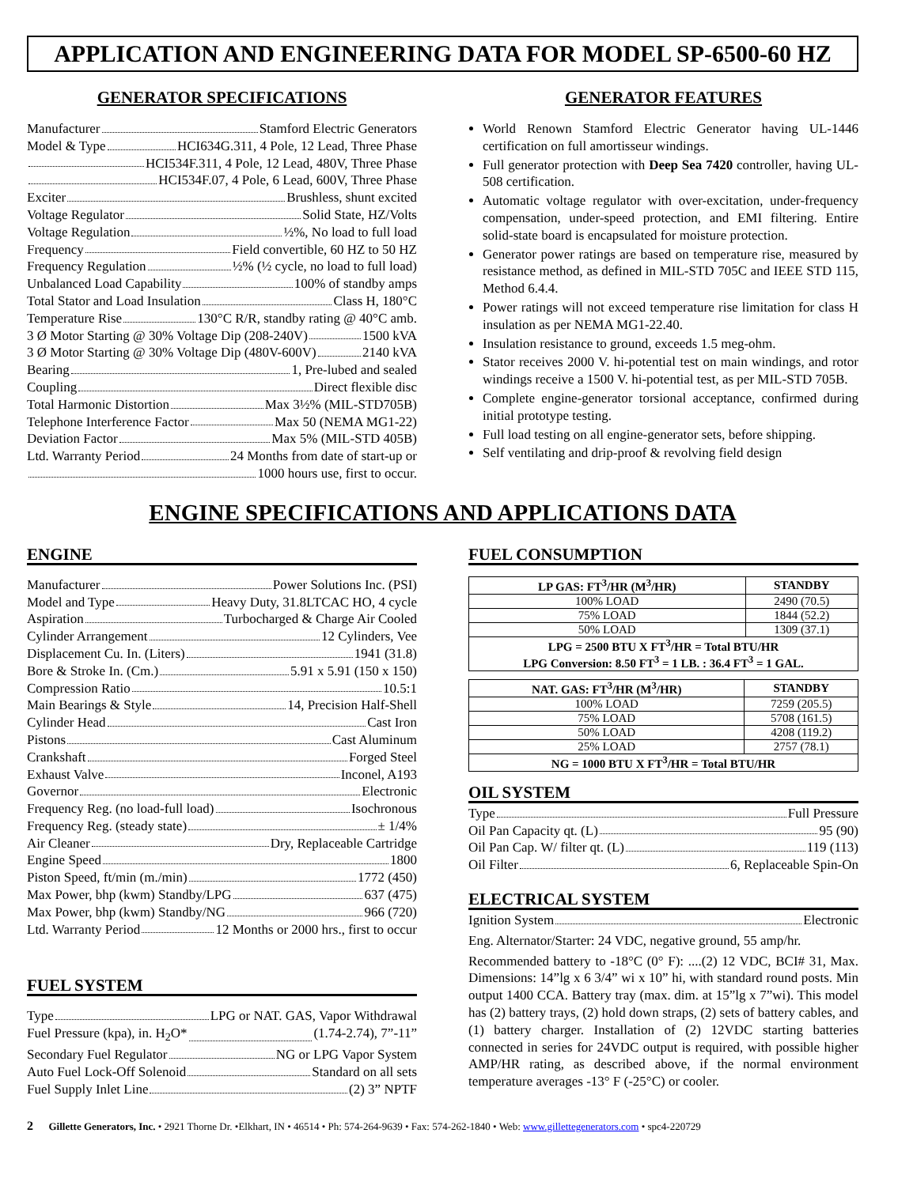APPLICATION AND ENGINEERING DATA FOR MODEL SP-6500-60 HZ
GENERATOR SPECIFICATIONS
Manufacturer Stamford Electric Generators
Model & Type HCI634G.311, 4 Pole, 12 Lead, Three Phase
HCI534F.311, 4 Pole, 12 Lead, 480V, Three Phase
HCI534F.07, 4 Pole, 6 Lead, 600V, Three Phase
Exciter Brushless, shunt excited
Voltage Regulator Solid State, HZ/Volts
Voltage Regulation ½%, No load to full load
Frequency Field convertible, 60 HZ to 50 HZ
Frequency Regulation ½% (½ cycle, no load to full load)
Unbalanced Load Capability 100% of standby amps
Total Stator and Load Insulation Class H, 180°C
Temperature Rise 130°C R/R, standby rating @ 40°C amb.
3 Ø Motor Starting @ 30% Voltage Dip (208-240V) 1500 kVA
3 Ø Motor Starting @ 30% Voltage Dip (480V-600V) 2140 kVA
Bearing 1, Pre-lubed and sealed
Coupling Direct flexible disc
Total Harmonic Distortion Max 3½% (MIL-STD705B)
Telephone Interference Factor Max 50 (NEMA MG1-22)
Deviation Factor Max 5% (MIL-STD 405B)
Ltd. Warranty Period 24 Months from date of start-up or
1000 hours use, first to occur.
GENERATOR FEATURES
World Renown Stamford Electric Generator having UL-1446 certification on full amortisseur windings.
Full generator protection with Deep Sea 7420 controller, having UL-508 certification.
Automatic voltage regulator with over-excitation, under-frequency compensation, under-speed protection, and EMI filtering. Entire solid-state board is encapsulated for moisture protection.
Generator power ratings are based on temperature rise, measured by resistance method, as defined in MIL-STD 705C and IEEE STD 115, Method 6.4.4.
Power ratings will not exceed temperature rise limitation for class H insulation as per NEMA MG1-22.40.
Insulation resistance to ground, exceeds 1.5 meg-ohm.
Stator receives 2000 V. hi-potential test on main windings, and rotor windings receive a 1500 V. hi-potential test, as per MIL-STD 705B.
Complete engine-generator torsional acceptance, confirmed during initial prototype testing.
Full load testing on all engine-generator sets, before shipping.
Self ventilating and drip-proof & revolving field design
ENGINE SPECIFICATIONS AND APPLICATIONS DATA
ENGINE
Manufacturer Power Solutions Inc. (PSI)
Model and Type Heavy Duty, 31.8LTCAC HO, 4 cycle
Aspiration Turbocharged & Charge Air Cooled
Cylinder Arrangement 12 Cylinders, Vee
Displacement Cu. In. (Liters) 1941 (31.8)
Bore & Stroke In. (Cm.) 5.91 x 5.91 (150 x 150)
Compression Ratio 10.5:1
Main Bearings & Style 14, Precision Half-Shell
Cylinder Head Cast Iron
Pistons Cast Aluminum
Crankshaft Forged Steel
Exhaust Valve Inconel, A193
Governor Electronic
Frequency Reg. (no load-full load) Isochronous
Frequency Reg. (steady state) ± 1/4%
Air Cleaner Dry, Replaceable Cartridge
Engine Speed 1800
Piston Speed, ft/min (m./min) 1772 (450)
Max Power, bhp (kwm) Standby/LPG 637 (475)
Max Power, bhp (kwm) Standby/NG 966 (720)
Ltd. Warranty Period 12 Months or 2000 hrs., first to occur
FUEL SYSTEM
Type LPG or NAT. GAS, Vapor Withdrawal
Fuel Pressure (kpa), in. H<sub>2</sub>O* (1.74-2.74), 7”-11”
Secondary Fuel Regulator NG or LPG Vapor System
Auto Fuel Lock-Off Solenoid Standard on all sets
Fuel Supply Inlet Line (2) 3” NPTF
FUEL CONSUMPTION
| LP GAS: FT<sup>3</sup>/HR (M<sup>3</sup>/HR) | STANDBY |
| --- | --- |
| 100% LOAD | 2490 (70.5) |
| 75% LOAD | 1844 (52.2) |
| 50% LOAD | 1309 (37.1) |
| LPG = 2500 BTU X FT<sup>3</sup>/HR = Total BTU/HR LPG Conversion: 8.50 FT<sup>3</sup> = 1 LB. : 36.4 FT<sup>3</sup> = 1 GAL. | |
| NAT. GAS: FT<sup>3</sup>/HR (M<sup>3</sup>/HR) | STANDBY |
| --- | --- |
| 100% LOAD | 7259 (205.5) |
| 75% LOAD | 5708 (161.5) |
| 50% LOAD | 4208 (119.2) |
| 25% LOAD | 2757 (78.1) |
| NG = 1000 BTU X FT<sup>3</sup>/HR = Total BTU/HR | |
OIL SYSTEM
Type Full Pressure
Oil Pan Capacity qt. (L) 95 (90)
Oil Pan Cap. W/ filter qt. (L) 119 (113)
Oil Filter 6, Replaceable Spin-On
ELECTRICAL SYSTEM
Ignition System Electronic
Eng. Alternator/Starter: 24 VDC, negative ground, 55 amp/hr.
Recommended battery to -18°C (0° F): ....(2) 12 VDC, BCI# 31, Max. Dimensions: 14”lg x 6 3/4” wi x 10” hi, with standard round posts. Min output 1400 CCA. Battery tray (max. dim. at 15”lg x 7”wi). This model has (2) battery trays, (2) hold down straps, (2) sets of battery cables, and (1) battery charger. Installation of (2) 12VDC starting batteries connected in series for 24VDC output is required, with possible higher AMP/HR rating, as described above, if the normal environment temperature averages -13° F (-25°C) or cooler.
2 Gillette Generators, Inc. • 2921 Thorne Dr. •Elkhart, IN • 46514 • Ph: 574-264-9639 • Fax: 574-262-1840 • Web: www.gillettegenerators.com • spc4-220729